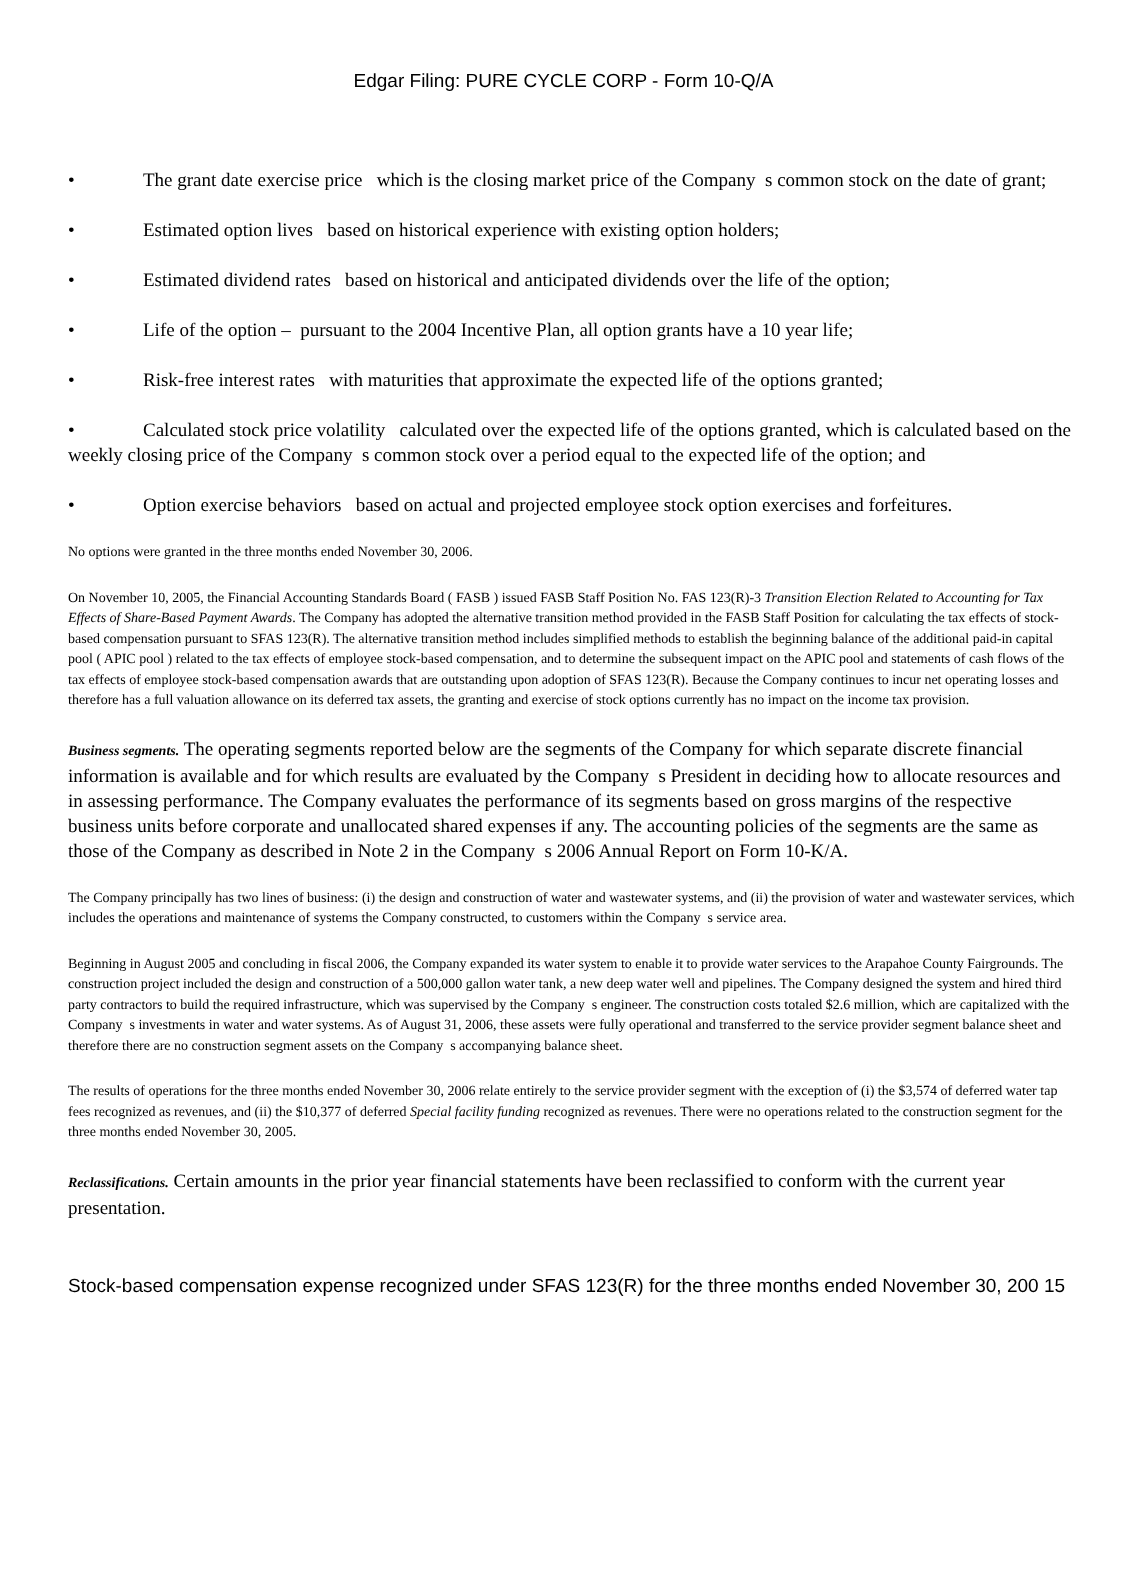Edgar Filing: PURE CYCLE CORP - Form 10-Q/A
• The grant date exercise price which is the closing market price of the Company s common stock on the date of grant;
• Estimated option lives based on historical experience with existing option holders;
• Estimated dividend rates based on historical and anticipated dividends over the life of the option;
• Life of the option – pursuant to the 2004 Incentive Plan, all option grants have a 10 year life;
• Risk-free interest rates with maturities that approximate the expected life of the options granted;
• Calculated stock price volatility calculated over the expected life of the options granted, which is calculated based on the weekly closing price of the Company s common stock over a period equal to the expected life of the option; and
• Option exercise behaviors based on actual and projected employee stock option exercises and forfeitures.
No options were granted in the three months ended November 30, 2006.
On November 10, 2005, the Financial Accounting Standards Board ( FASB ) issued FASB Staff Position No. FAS 123(R)-3 Transition Election Related to Accounting for Tax Effects of Share-Based Payment Awards. The Company has adopted the alternative transition method provided in the FASB Staff Position for calculating the tax effects of stock-based compensation pursuant to SFAS 123(R). The alternative transition method includes simplified methods to establish the beginning balance of the additional paid-in capital pool ( APIC pool ) related to the tax effects of employee stock-based compensation, and to determine the subsequent impact on the APIC pool and statements of cash flows of the tax effects of employee stock-based compensation awards that are outstanding upon adoption of SFAS 123(R). Because the Company continues to incur net operating losses and therefore has a full valuation allowance on its deferred tax assets, the granting and exercise of stock options currently has no impact on the income tax provision.
Business segments. The operating segments reported below are the segments of the Company for which separate discrete financial information is available and for which results are evaluated by the Company s President in deciding how to allocate resources and in assessing performance. The Company evaluates the performance of its segments based on gross margins of the respective business units before corporate and unallocated shared expenses if any. The accounting policies of the segments are the same as those of the Company as described in Note 2 in the Company s 2006 Annual Report on Form 10-K/A.
The Company principally has two lines of business: (i) the design and construction of water and wastewater systems, and (ii) the provision of water and wastewater services, which includes the operations and maintenance of systems the Company constructed, to customers within the Company s service area.
Beginning in August 2005 and concluding in fiscal 2006, the Company expanded its water system to enable it to provide water services to the Arapahoe County Fairgrounds. The construction project included the design and construction of a 500,000 gallon water tank, a new deep water well and pipelines. The Company designed the system and hired third party contractors to build the required infrastructure, which was supervised by the Company s engineer. The construction costs totaled $2.6 million, which are capitalized with the Company s investments in water and water systems. As of August 31, 2006, these assets were fully operational and transferred to the service provider segment balance sheet and therefore there are no construction segment assets on the Company s accompanying balance sheet.
The results of operations for the three months ended November 30, 2006 relate entirely to the service provider segment with the exception of (i) the $3,574 of deferred water tap fees recognized as revenues, and (ii) the $10,377 of deferred Special facility funding recognized as revenues. There were no operations related to the construction segment for the three months ended November 30, 2005.
Reclassifications. Certain amounts in the prior year financial statements have been reclassified to conform with the current year presentation.
Stock-based compensation expense recognized under SFAS 123(R) for the three months ended November 30, 200 15